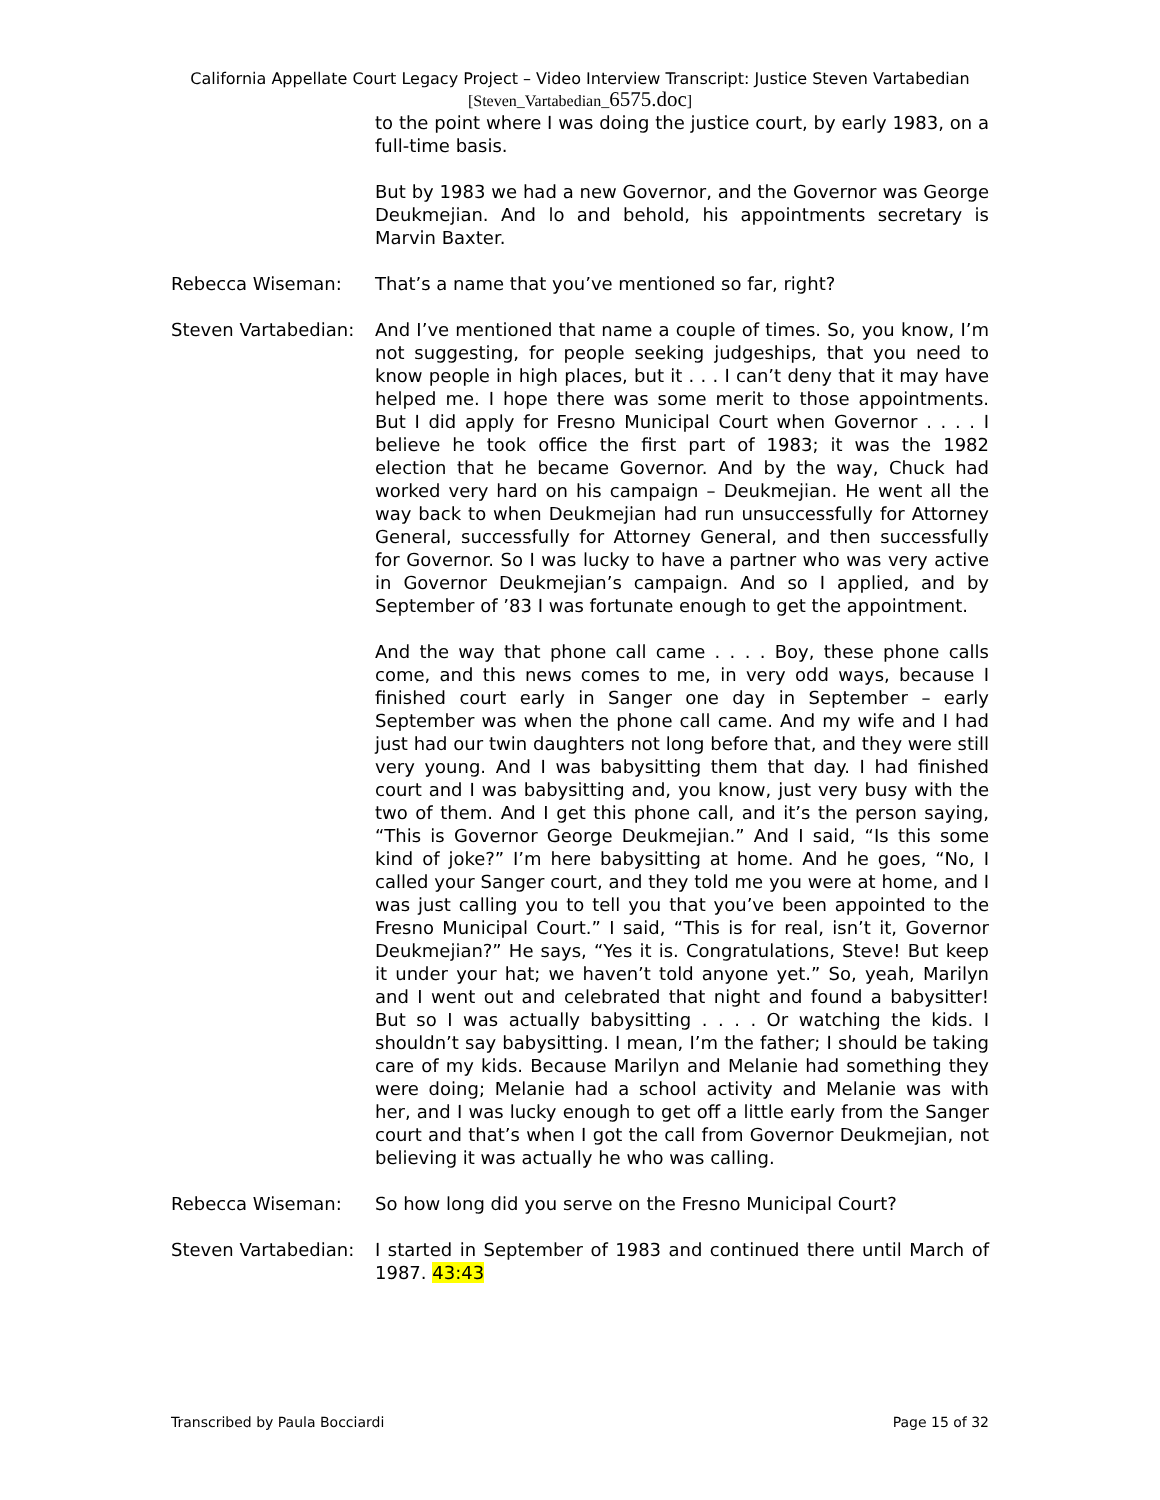California Appellate Court Legacy Project – Video Interview Transcript: Justice Steven Vartabedian
[Steven_Vartabedian_6575.doc]
to the point where I was doing the justice court, by early 1983, on a full-time basis.
But by 1983 we had a new Governor, and the Governor was George Deukmejian. And lo and behold, his appointments secretary is Marvin Baxter.
Rebecca Wiseman: That’s a name that you’ve mentioned so far, right?
Steven Vartabedian:
And I’ve mentioned that name a couple of times. So, you know, I’m not suggesting, for people seeking judgeships, that you need to know people in high places, but it . . . I can’t deny that it may have helped me. I hope there was some merit to those appointments. But I did apply for Fresno Municipal Court when Governor . . . . I believe he took office the first part of 1983; it was the 1982 election that he became Governor. And by the way, Chuck had worked very hard on his campaign – Deukmejian. He went all the way back to when Deukmejian had run unsuccessfully for Attorney General, successfully for Attorney General, and then successfully for Governor. So I was lucky to have a partner who was very active in Governor Deukmejian’s campaign. And so I applied, and by September of ’83 I was fortunate enough to get the appointment.
And the way that phone call came . . . . Boy, these phone calls come, and this news comes to me, in very odd ways, because I finished court early in Sanger one day in September – early September was when the phone call came. And my wife and I had just had our twin daughters not long before that, and they were still very young. And I was babysitting them that day. I had finished court and I was babysitting and, you know, just very busy with the two of them. And I get this phone call, and it’s the person saying, “This is Governor George Deukmejian.” And I said, “Is this some kind of joke?” I’m here babysitting at home. And he goes, “No, I called your Sanger court, and they told me you were at home, and I was just calling you to tell you that you’ve been appointed to the Fresno Municipal Court.” I said, “This is for real, isn’t it, Governor Deukmejian?” He says, “Yes it is. Congratulations, Steve! But keep it under your hat; we haven’t told anyone yet.” So, yeah, Marilyn and I went out and celebrated that night and found a babysitter! But so I was actually babysitting . . . . Or watching the kids. I shouldn’t say babysitting. I mean, I’m the father; I should be taking care of my kids. Because Marilyn and Melanie had something they were doing; Melanie had a school activity and Melanie was with her, and I was lucky enough to get off a little early from the Sanger court and that’s when I got the call from Governor Deukmejian, not believing it was actually he who was calling.
Rebecca Wiseman: So how long did you serve on the Fresno Municipal Court?
Steven Vartabedian:
I started in September of 1983 and continued there until March of 1987. 43:43
Transcribed by Paula Bocciardi Page 15 of 32